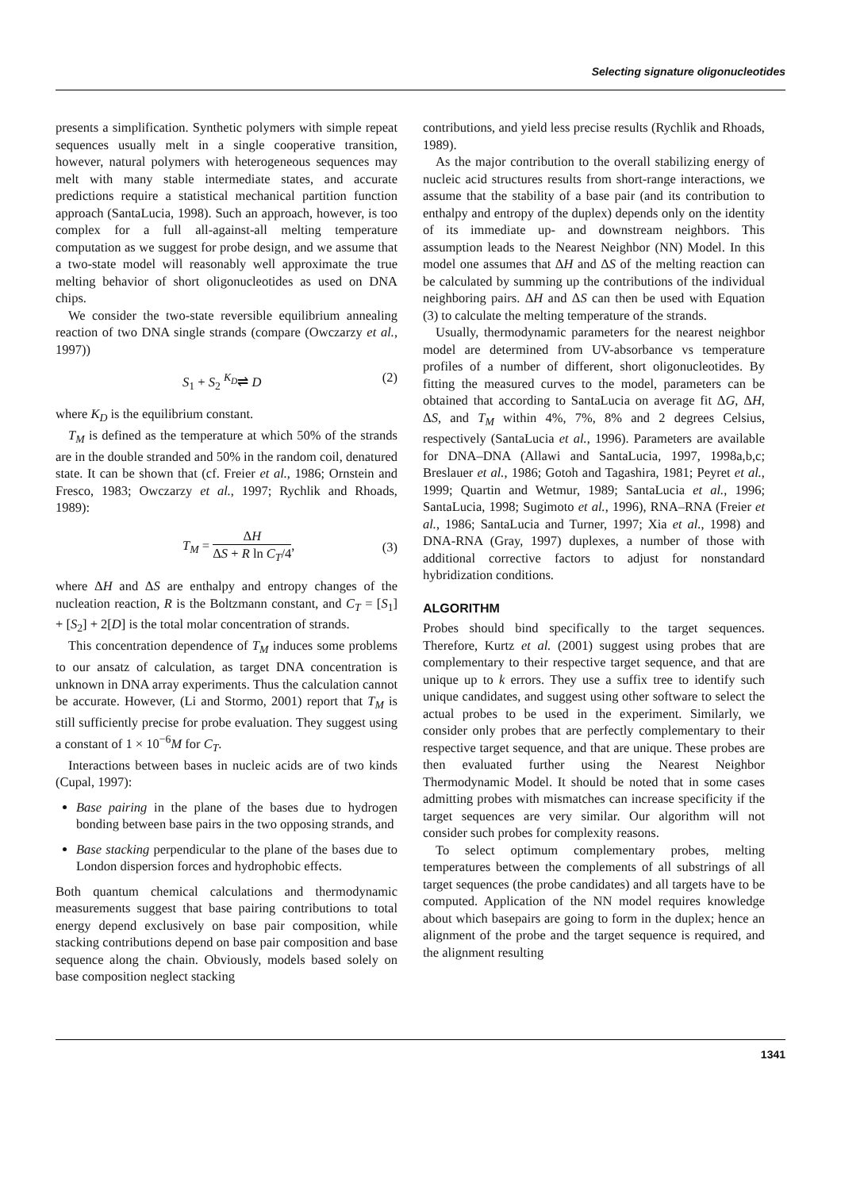Selecting signature oligonucleotides
presents a simplification. Synthetic polymers with simple repeat sequences usually melt in a single cooperative transition, however, natural polymers with heterogeneous sequences may melt with many stable intermediate states, and accurate predictions require a statistical mechanical partition function approach (SantaLucia, 1998). Such an approach, however, is too complex for a full all-against-all melting temperature computation as we suggest for probe design, and we assume that a two-state model will reasonably well approximate the true melting behavior of short oligonucleotides as used on DNA chips.
We consider the two-state reversible equilibrium annealing reaction of two DNA single strands (compare (Owczarzy et al., 1997))
S<sub>1</sub> + S<sub>2</sub> <sup>K<sub>D</sub></sup>⇌ D (2)
where K<sub>D</sub> is the equilibrium constant.
T<sub>M</sub> is defined as the temperature at which 50% of the strands are in the double stranded and 50% in the random coil, denatured state. It can be shown that (cf. Freier et al., 1986; Ornstein and Fresco, 1983; Owczarzy et al., 1997; Rychlik and Rhoads, 1989):
T<sub>M</sub> = ΔH ΔS + R ln C<sub>T</sub>/4, (3)
where ΔH and ΔS are enthalpy and entropy changes of the nucleation reaction, R is the Boltzmann constant, and C<sub>T</sub> = [S<sub>1</sub>] + [S<sub>2</sub>] + 2[D] is the total molar concentration of strands.
This concentration dependence of T<sub>M</sub> induces some problems to our ansatz of calculation, as target DNA concentration is unknown in DNA array experiments. Thus the calculation cannot be accurate. However, (Li and Stormo, 2001) report that T<sub>M</sub> is still sufficiently precise for probe evaluation. They suggest using a constant of 1 × 10<sup>−6</sup>M for C<sub>T</sub>.
Interactions between bases in nucleic acids are of two kinds (Cupal, 1997):
Base pairing in the plane of the bases due to hydrogen bonding between base pairs in the two opposing strands, and
Base stacking perpendicular to the plane of the bases due to London dispersion forces and hydrophobic effects.
Both quantum chemical calculations and thermodynamic measurements suggest that base pairing contributions to total energy depend exclusively on base pair composition, while stacking contributions depend on base pair composition and base sequence along the chain. Obviously, models based solely on base composition neglect stacking
contributions, and yield less precise results (Rychlik and Rhoads, 1989).
As the major contribution to the overall stabilizing energy of nucleic acid structures results from short-range interactions, we assume that the stability of a base pair (and its contribution to enthalpy and entropy of the duplex) depends only on the identity of its immediate up- and downstream neighbors. This assumption leads to the Nearest Neighbor (NN) Model. In this model one assumes that ΔH and ΔS of the melting reaction can be calculated by summing up the contributions of the individual neighboring pairs. ΔH and ΔS can then be used with Equation (3) to calculate the melting temperature of the strands.
Usually, thermodynamic parameters for the nearest neighbor model are determined from UV-absorbance vs temperature profiles of a number of different, short oligonucleotides. By fitting the measured curves to the model, parameters can be obtained that according to SantaLucia on average fit ΔG, ΔH, ΔS, and T<sub>M</sub> within 4%, 7%, 8% and 2 degrees Celsius, respectively (SantaLucia et al., 1996). Parameters are available for DNA–DNA (Allawi and SantaLucia, 1997, 1998a,b,c; Breslauer et al., 1986; Gotoh and Tagashira, 1981; Peyret et al., 1999; Quartin and Wetmur, 1989; SantaLucia et al., 1996; SantaLucia, 1998; Sugimoto et al., 1996), RNA–RNA (Freier et al., 1986; SantaLucia and Turner, 1997; Xia et al., 1998) and DNA-RNA (Gray, 1997) duplexes, a number of those with additional corrective factors to adjust for nonstandard hybridization conditions.
ALGORITHM
Probes should bind specifically to the target sequences. Therefore, Kurtz et al. (2001) suggest using probes that are complementary to their respective target sequence, and that are unique up to k errors. They use a suffix tree to identify such unique candidates, and suggest using other software to select the actual probes to be used in the experiment. Similarly, we consider only probes that are perfectly complementary to their respective target sequence, and that are unique. These probes are then evaluated further using the Nearest Neighbor Thermodynamic Model. It should be noted that in some cases admitting probes with mismatches can increase specificity if the target sequences are very similar. Our algorithm will not consider such probes for complexity reasons.
To select optimum complementary probes, melting temperatures between the complements of all substrings of all target sequences (the probe candidates) and all targets have to be computed. Application of the NN model requires knowledge about which basepairs are going to form in the duplex; hence an alignment of the probe and the target sequence is required, and the alignment resulting
1341